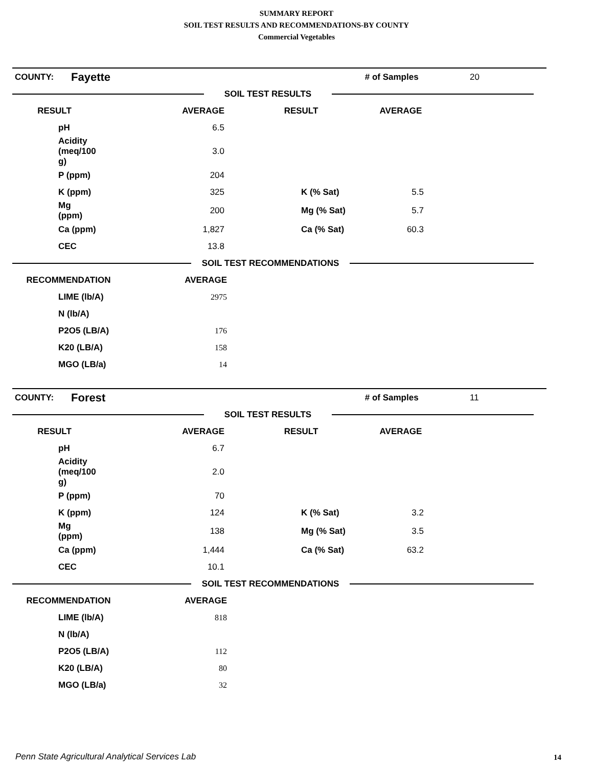SUMMARY REPORT
SOIL TEST RESULTS AND RECOMMENDATIONS-BY COUNTY
Commercial Vegetables
| COUNTY: | Fayette | | # of Samples | 20 |
| | SOIL TEST RESULTS | |
| RESULT | AVERAGE | RESULT | AVERAGE | |
| --- | --- | --- | --- | --- |
| pH | 6.5 | | | |
| Acidity (meq/100 g) | 3.0 | | | |
| P (ppm) | 204 | | | |
| K (ppm) | 325 | K (% Sat) | 5.5 | |
| Mg (ppm) | 200 | Mg (% Sat) | 5.7 | |
| Ca (ppm) | 1,827 | Ca (% Sat) | 60.3 | |
| CEC | 13.8 | | | |
| | SOIL TEST RECOMMENDATIONS | |
| RECOMMENDATION | AVERAGE | |
| --- | --- | --- |
| LIME (lb/A) | 2975 | |
| N (lb/A) | | |
| P2O5 (LB/A) | 176 | |
| K20 (LB/A) | 158 | |
| MGO (LB/a) | 14 | |
| COUNTY: | Forest | | # of Samples | 11 |
| | SOIL TEST RESULTS | |
| RESULT | AVERAGE | RESULT | AVERAGE | |
| --- | --- | --- | --- | --- |
| pH | 6.7 | | | |
| Acidity (meq/100 g) | 2.0 | | | |
| P (ppm) | 70 | | | |
| K (ppm) | 124 | K (% Sat) | 3.2 | |
| Mg (ppm) | 138 | Mg (% Sat) | 3.5 | |
| Ca (ppm) | 1,444 | Ca (% Sat) | 63.2 | |
| CEC | 10.1 | | | |
| | SOIL TEST RECOMMENDATIONS | |
| RECOMMENDATION | AVERAGE | |
| --- | --- | --- |
| LIME (lb/A) | 818 | |
| N (lb/A) | | |
| P2O5 (LB/A) | 112 | |
| K20 (LB/A) | 80 | |
| MGO (LB/a) | 32 | |
Penn State Agricultural Analytical Services Lab
14